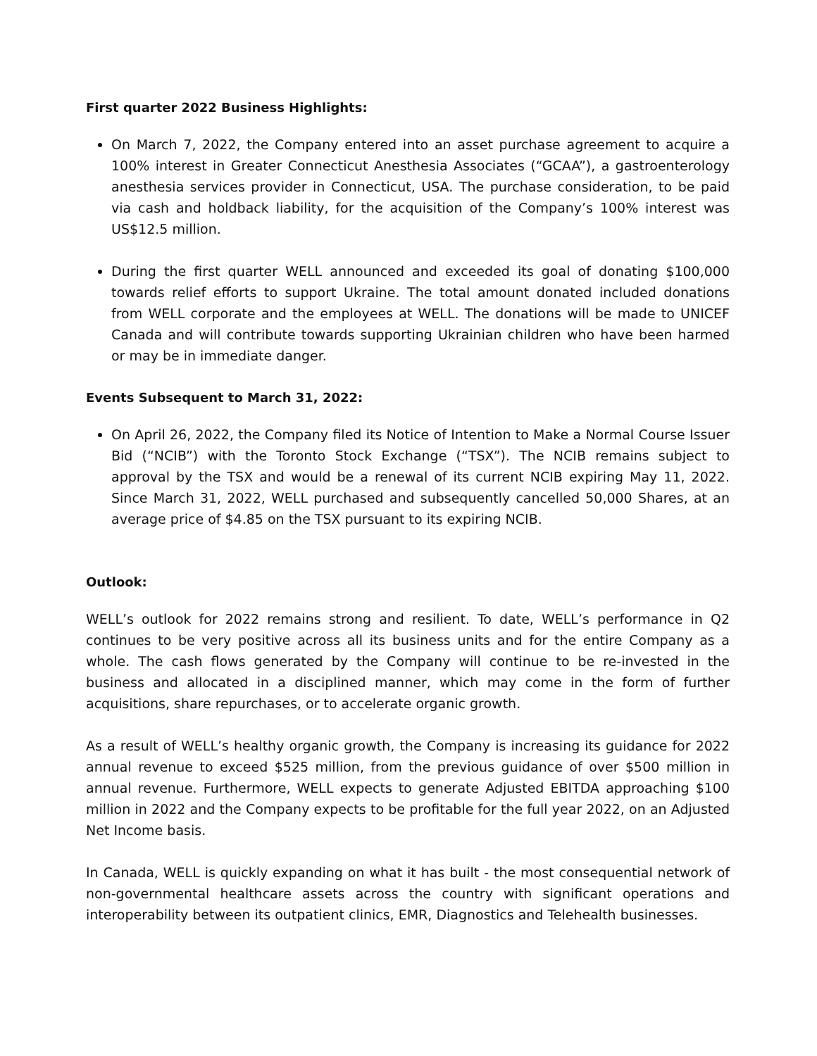First quarter 2022 Business Highlights:
On March 7, 2022, the Company entered into an asset purchase agreement to acquire a 100% interest in Greater Connecticut Anesthesia Associates (“GCAA”), a gastroenterology anesthesia services provider in Connecticut, USA. The purchase consideration, to be paid via cash and holdback liability, for the acquisition of the Company’s 100% interest was US$12.5 million.
During the first quarter WELL announced and exceeded its goal of donating $100,000 towards relief efforts to support Ukraine. The total amount donated included donations from WELL corporate and the employees at WELL. The donations will be made to UNICEF Canada and will contribute towards supporting Ukrainian children who have been harmed or may be in immediate danger.
Events Subsequent to March 31, 2022:
On April 26, 2022, the Company filed its Notice of Intention to Make a Normal Course Issuer Bid (“NCIB”) with the Toronto Stock Exchange (“TSX”). The NCIB remains subject to approval by the TSX and would be a renewal of its current NCIB expiring May 11, 2022. Since March 31, 2022, WELL purchased and subsequently cancelled 50,000 Shares, at an average price of $4.85 on the TSX pursuant to its expiring NCIB.
Outlook:
WELL’s outlook for 2022 remains strong and resilient. To date, WELL’s performance in Q2 continues to be very positive across all its business units and for the entire Company as a whole. The cash flows generated by the Company will continue to be re-invested in the business and allocated in a disciplined manner, which may come in the form of further acquisitions, share repurchases, or to accelerate organic growth.
As a result of WELL’s healthy organic growth, the Company is increasing its guidance for 2022 annual revenue to exceed $525 million, from the previous guidance of over $500 million in annual revenue. Furthermore, WELL expects to generate Adjusted EBITDA approaching $100 million in 2022 and the Company expects to be profitable for the full year 2022, on an Adjusted Net Income basis.
In Canada, WELL is quickly expanding on what it has built - the most consequential network of non-governmental healthcare assets across the country with significant operations and interoperability between its outpatient clinics, EMR, Diagnostics and Telehealth businesses.